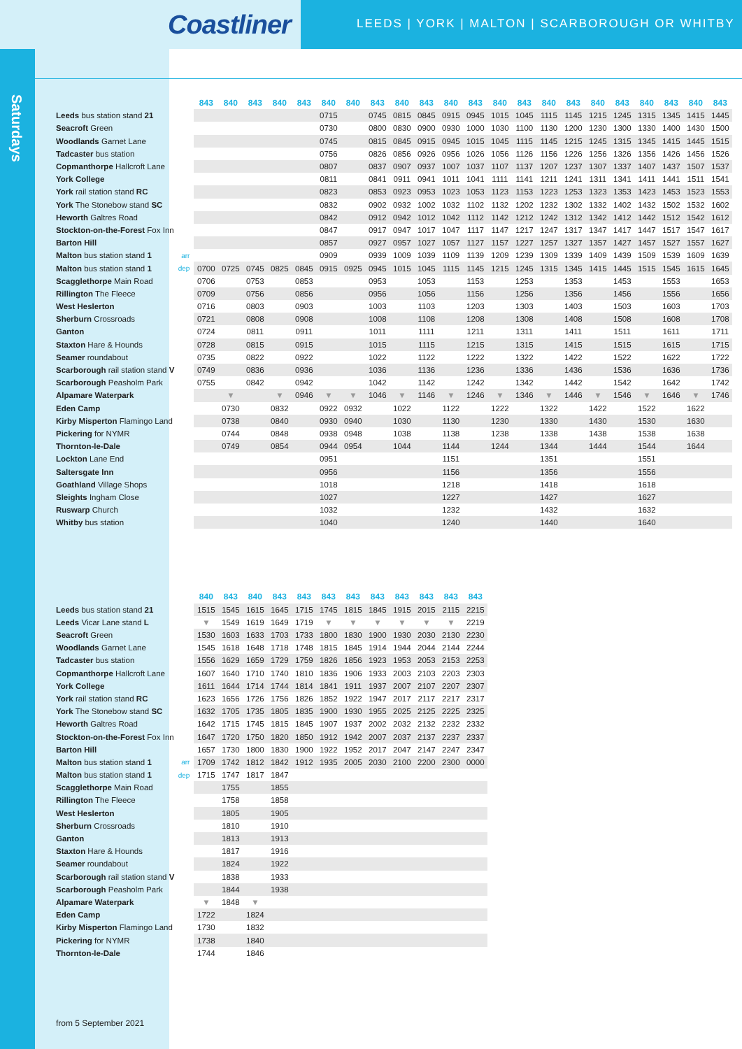Coastliner
LEEDS | YORK | MALTON | SCARBOROUGH OR WHITBY
Saturdays
| | | 843 | 840 | 843 | 840 | 843 | 840 | 840 | 843 | 840 | 843 | 840 | 843 | 840 | 843 | 840 | 843 | 840 | 843 | 840 | 843 | 840 | 843 |
| --- | --- | --- | --- | --- | --- | --- | --- | --- | --- | --- | --- | --- | --- | --- | --- | --- | --- | --- | --- | --- | --- | --- | --- |
| Leeds bus station stand 21 | | | | | | | 0715 | | 0745 | 0815 | 0845 | 0915 | 0945 | 1015 | 1045 | 1115 | 1145 | 1215 | 1245 | 1315 | 1345 | 1415 | 1445 |
| Seacroft Green | | | | | | | 0730 | | 0800 | 0830 | 0900 | 0930 | 1000 | 1030 | 1100 | 1130 | 1200 | 1230 | 1300 | 1330 | 1400 | 1430 | 1500 |
| Woodlands Garnet Lane | | | | | | | 0745 | | 0815 | 0845 | 0915 | 0945 | 1015 | 1045 | 1115 | 1145 | 1215 | 1245 | 1315 | 1345 | 1415 | 1445 | 1515 |
| Tadcaster bus station | | | | | | | 0756 | | 0826 | 0856 | 0926 | 0956 | 1026 | 1056 | 1126 | 1156 | 1226 | 1256 | 1326 | 1356 | 1426 | 1456 | 1526 |
| Copmanthorpe Hallcroft Lane | | | | | | | 0807 | | 0837 | 0907 | 0937 | 1007 | 1037 | 1107 | 1137 | 1207 | 1237 | 1307 | 1337 | 1407 | 1437 | 1507 | 1537 |
| York College | | | | | | | 0811 | | 0841 | 0911 | 0941 | 1011 | 1041 | 1111 | 1141 | 1211 | 1241 | 1311 | 1341 | 1411 | 1441 | 1511 | 1541 |
| York rail station stand RC | | | | | | | 0823 | | 0853 | 0923 | 0953 | 1023 | 1053 | 1123 | 1153 | 1223 | 1253 | 1323 | 1353 | 1423 | 1453 | 1523 | 1553 |
| York The Stonebow stand SC | | | | | | | 0832 | | 0902 | 0932 | 1002 | 1032 | 1102 | 1132 | 1202 | 1232 | 1302 | 1332 | 1402 | 1432 | 1502 | 1532 | 1602 |
| Heworth Galtres Road | | | | | | | 0842 | | 0912 | 0942 | 1012 | 1042 | 1112 | 1142 | 1212 | 1242 | 1312 | 1342 | 1412 | 1442 | 1512 | 1542 | 1612 |
| Stockton-on-the-Forest Fox Inn | | | | | | | 0847 | | 0917 | 0947 | 1017 | 1047 | 1117 | 1147 | 1217 | 1247 | 1317 | 1347 | 1417 | 1447 | 1517 | 1547 | 1617 |
| Barton Hill | | | | | | | 0857 | | 0927 | 0957 | 1027 | 1057 | 1127 | 1157 | 1227 | 1257 | 1327 | 1357 | 1427 | 1457 | 1527 | 1557 | 1627 |
| Malton bus station stand 1 | arr | | | | | | 0909 | | 0939 | 1009 | 1039 | 1109 | 1139 | 1209 | 1239 | 1309 | 1339 | 1409 | 1439 | 1509 | 1539 | 1609 | 1639 |
| Malton bus station stand 1 | dep | 0700 | 0725 | 0745 | 0825 | 0845 | 0915 | 0925 | 0945 | 1015 | 1045 | 1115 | 1145 | 1215 | 1245 | 1315 | 1345 | 1415 | 1445 | 1515 | 1545 | 1615 | 1645 |
| Scagglethorpe Main Road | | 0706 | | 0753 | | 0853 | | | 0953 | | 1053 | | 1153 | | 1253 | | 1353 | | 1453 | | 1553 | | 1653 |
| Rillington The Fleece | | 0709 | | 0756 | | 0856 | | | 0956 | | 1056 | | 1156 | | 1256 | | 1356 | | 1456 | | 1556 | | 1656 |
| West Heslerton | | 0716 | | 0803 | | 0903 | | | 1003 | | 1103 | | 1203 | | 1303 | | 1403 | | 1503 | | 1603 | | 1703 |
| Sherburn Crossroads | | 0721 | | 0808 | | 0908 | | | 1008 | | 1108 | | 1208 | | 1308 | | 1408 | | 1508 | | 1608 | | 1708 |
| Ganton | | 0724 | | 0811 | | 0911 | | | 1011 | | 1111 | | 1211 | | 1311 | | 1411 | | 1511 | | 1611 | | 1711 |
| Staxton Hare & Hounds | | 0728 | | 0815 | | 0915 | | | 1015 | | 1115 | | 1215 | | 1315 | | 1415 | | 1515 | | 1615 | | 1715 |
| Seamer roundabout | | 0735 | | 0822 | | 0922 | | | 1022 | | 1122 | | 1222 | | 1322 | | 1422 | | 1522 | | 1622 | | 1722 |
| Scarborough rail station stand V | | 0749 | | 0836 | | 0936 | | | 1036 | | 1136 | | 1236 | | 1336 | | 1436 | | 1536 | | 1636 | | 1736 |
| Scarborough Peasholm Park | | 0755 | | 0842 | | 0942 | | | 1042 | | 1142 | | 1242 | | 1342 | | 1442 | | 1542 | | 1642 | | 1742 |
| Alpamare Waterpark | | | ▼ | | ▼ | 0946 | ▼ | ▼ | 1046 | ▼ | 1146 | ▼ | 1246 | ▼ | 1346 | ▼ | 1446 | ▼ | 1546 | ▼ | 1646 | ▼ | 1746 |
| Eden Camp | | | 0730 | | 0832 | | 0922 | 0932 | | 1022 | | 1122 | | 1222 | | 1322 | | 1422 | | 1522 | | 1622 | |
| Kirby Misperton Flamingo Land | | | 0738 | | 0840 | | 0930 | 0940 | | 1030 | | 1130 | | 1230 | | 1330 | | 1430 | | 1530 | | 1630 | |
| Pickering for NYMR | | | 0744 | | 0848 | | 0938 | 0948 | | 1038 | | 1138 | | 1238 | | 1338 | | 1438 | | 1538 | | 1638 | |
| Thornton-le-Dale | | | 0749 | | 0854 | | 0944 | 0954 | | 1044 | | 1144 | | 1244 | | 1344 | | 1444 | | 1544 | | 1644 | |
| Lockton Lane End | | | | | | | 0951 | | | | | 1151 | | | | 1351 | | | | 1551 | | | |
| Saltersgate Inn | | | | | | | 0956 | | | | | 1156 | | | | 1356 | | | | 1556 | | | |
| Goathland Village Shops | | | | | | | 1018 | | | | | 1218 | | | | 1418 | | | | 1618 | | | |
| Sleights Ingham Close | | | | | | | 1027 | | | | | 1227 | | | | 1427 | | | | 1627 | | | |
| Ruswarp Church | | | | | | | 1032 | | | | | 1232 | | | | 1432 | | | | 1632 | | | |
| Whitby bus station | | | | | | | 1040 | | | | | 1240 | | | | 1440 | | | | 1640 | | | |
| | | 840 | 843 | 840 | 843 | 843 | 843 | 843 | 843 | 843 | 843 | 843 | 843 |
| --- | --- | --- | --- | --- | --- | --- | --- | --- | --- | --- | --- | --- | --- |
| Leeds bus station stand 21 | | 1515 | 1545 | 1615 | 1645 | 1715 | 1745 | 1815 | 1845 | 1915 | 2015 | 2115 | 2215 |
| Leeds Vicar Lane stand L | | ▼ | 1549 | 1619 | 1649 | 1719 | ▼ | ▼ | ▼ | ▼ | ▼ | ▼ | 2219 |
| Seacroft Green | | 1530 | 1603 | 1633 | 1703 | 1733 | 1800 | 1830 | 1900 | 1930 | 2030 | 2130 | 2230 |
| Woodlands Garnet Lane | | 1545 | 1618 | 1648 | 1718 | 1748 | 1815 | 1845 | 1914 | 1944 | 2044 | 2144 | 2244 |
| Tadcaster bus station | | 1556 | 1629 | 1659 | 1729 | 1759 | 1826 | 1856 | 1923 | 1953 | 2053 | 2153 | 2253 |
| Copmanthorpe Hallcroft Lane | | 1607 | 1640 | 1710 | 1740 | 1810 | 1836 | 1906 | 1933 | 2003 | 2103 | 2203 | 2303 |
| York College | | 1611 | 1644 | 1714 | 1744 | 1814 | 1841 | 1911 | 1937 | 2007 | 2107 | 2207 | 2307 |
| York rail station stand RC | | 1623 | 1656 | 1726 | 1756 | 1826 | 1852 | 1922 | 1947 | 2017 | 2117 | 2217 | 2317 |
| York The Stonebow stand SC | | 1632 | 1705 | 1735 | 1805 | 1835 | 1900 | 1930 | 1955 | 2025 | 2125 | 2225 | 2325 |
| Heworth Galtres Road | | 1642 | 1715 | 1745 | 1815 | 1845 | 1907 | 1937 | 2002 | 2032 | 2132 | 2232 | 2332 |
| Stockton-on-the-Forest Fox Inn | | 1647 | 1720 | 1750 | 1820 | 1850 | 1912 | 1942 | 2007 | 2037 | 2137 | 2237 | 2337 |
| Barton Hill | | 1657 | 1730 | 1800 | 1830 | 1900 | 1922 | 1952 | 2017 | 2047 | 2147 | 2247 | 2347 |
| Malton bus station stand 1 | arr | 1709 | 1742 | 1812 | 1842 | 1912 | 1935 | 2005 | 2030 | 2100 | 2200 | 2300 | 0000 |
| Malton bus station stand 1 | dep | 1715 | 1747 | 1817 | 1847 | | | | | | | | |
| Scagglethorpe Main Road | | | 1755 | | 1855 | | | | | | | | |
| Rillington The Fleece | | | 1758 | | 1858 | | | | | | | | |
| West Heslerton | | | 1805 | | 1905 | | | | | | | | |
| Sherburn Crossroads | | | 1810 | | 1910 | | | | | | | | |
| Ganton | | | 1813 | | 1913 | | | | | | | | |
| Staxton Hare & Hounds | | | 1817 | | 1916 | | | | | | | | |
| Seamer roundabout | | | 1824 | | 1922 | | | | | | | | |
| Scarborough rail station stand V | | | 1838 | | 1933 | | | | | | | | |
| Scarborough Peasholm Park | | | 1844 | | 1938 | | | | | | | | |
| Alpamare Waterpark | | ▼ | 1848 | ▼ | | | | | | | | | |
| Eden Camp | | 1722 | | 1824 | | | | | | | | | |
| Kirby Misperton Flamingo Land | | 1730 | | 1832 | | | | | | | | | |
| Pickering for NYMR | | 1738 | | 1840 | | | | | | | | | |
| Thornton-le-Dale | | 1744 | | 1846 | | | | | | | | | |
from 5 September 2021